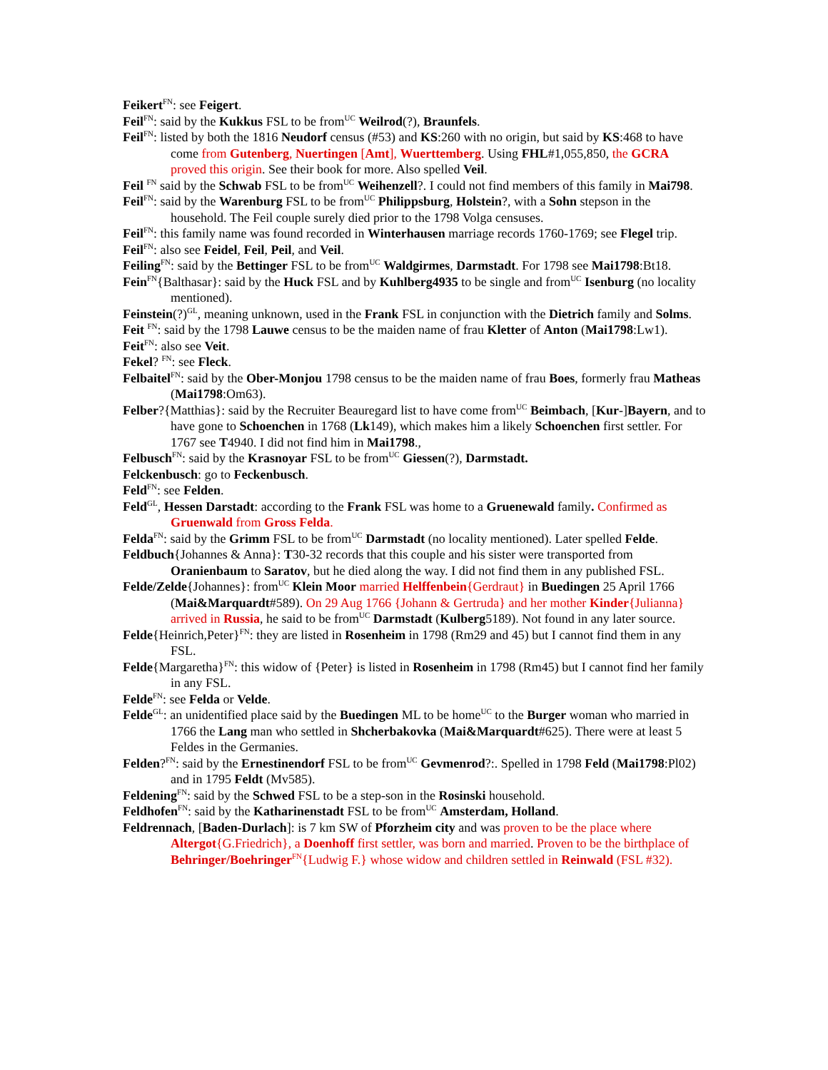Feikert<sup>FN</sup>: see Feigert.
Feil<sup>FN</sup>: said by the Kukkus FSL to be from<sup>UC</sup> Weilrod(?), Braunfels.
Feil<sup>FN</sup>: listed by both the 1816 Neudorf census (#53) and KS:260 with no origin, but said by KS:468 to have come from Gutenberg, Nuertingen [Amt], Wuerttemberg. Using FHL#1,055,850, the GCRA proved this origin. See their book for more. Also spelled Veil.
Feil <sup>FN</sup> said by the Schwab FSL to be from<sup>UC</sup> Weihenzell?. I could not find members of this family in Mai798.
Feil<sup>FN</sup>: said by the Warenburg FSL to be from<sup>UC</sup> Philippsburg, Holstein?, with a Sohn stepson in the household. The Feil couple surely died prior to the 1798 Volga censuses.
Feil<sup>FN</sup>: this family name was found recorded in Winterhausen marriage records 1760-1769; see Flegel trip.
Feil<sup>FN</sup>: also see Feidel, Feil, Peil, and Veil.
Feiling<sup>FN</sup>: said by the Bettinger FSL to be from<sup>UC</sup> Waldgirmes, Darmstadt. For 1798 see Mai1798:Bt18.
Fein<sup>FN</sup>{Balthasar}: said by the Huck FSL and by Kuhlberg4935 to be single and from<sup>UC</sup> Isenburg (no locality mentioned).
Feinstein(?)<sup>GL</sup>, meaning unknown, used in the Frank FSL in conjunction with the Dietrich family and Solms.
Feit <sup>FN</sup>: said by the 1798 Lauwe census to be the maiden name of frau Kletter of Anton (Mai1798:Lw1).
Feit<sup>FN</sup>: also see Veit.
Fekel? <sup>FN</sup>: see Fleck.
Felbaitel<sup>FN</sup>: said by the Ober-Monjou 1798 census to be the maiden name of frau Boes, formerly frau Matheas (Mai1798:Om63).
Felber?{Matthias}: said by the Recruiter Beauregard list to have come from<sup>UC</sup> Beimbach, [Kur-]Bayern, and to have gone to Schoenchen in 1768 (Lk149), which makes him a likely Schoenchen first settler. For 1767 see T4940. I did not find him in Mai1798.,
Felbusch<sup>FN</sup>: said by the Krasnoyar FSL to be from<sup>UC</sup> Giessen(?), Darmstadt.
Felckenbusch: go to Feckenbusch.
Feld<sup>FN</sup>: see Felden.
Feld<sup>GL</sup>, Hessen Darstadt: according to the Frank FSL was home to a Gruenewald family. Confirmed as Gruenwald from Gross Felda.
Felda<sup>FN</sup>: said by the Grimm FSL to be from<sup>UC</sup> Darmstadt (no locality mentioned). Later spelled Felde.
Feldbuch{Johannes & Anna}: T30-32 records that this couple and his sister were transported from Oranienbaum to Saratov, but he died along the way. I did not find them in any published FSL.
Felde/Zelde{Johannes}: from<sup>UC</sup> Klein Moor married Helffenbein{Gerdraut} in Buedingen 25 April 1766 (Mai&Marquardt#589). On 29 Aug 1766 {Johann & Gertruda} and her mother Kinder{Julianna} arrived in Russia, he said to be from<sup>UC</sup> Darmstadt (Kulberg5189). Not found in any later source.
Felde{Heinrich,Peter}<sup>FN</sup>: they are listed in Rosenheim in 1798 (Rm29 and 45) but I cannot find them in any FSL.
Felde{Margaretha}<sup>FN</sup>: this widow of {Peter} is listed in Rosenheim in 1798 (Rm45) but I cannot find her family in any FSL.
Felde<sup>FN</sup>: see Felda or Velde.
Felde<sup>GL</sup>: an unidentified place said by the Buedingen ML to be home<sup>UC</sup> to the Burger woman who married in 1766 the Lang man who settled in Shcherbakovka (Mai&Marquardt#625). There were at least 5 Feldes in the Germanies.
Felden?<sup>FN</sup>: said by the Ernestinendorf FSL to be from<sup>UC</sup> Gevmenrod?:. Spelled in 1798 Feld (Mai1798:Pl02) and in 1795 Feldt (Mv585).
Feldening<sup>FN</sup>: said by the Schwed FSL to be a step-son in the Rosinski household.
Feldhofen<sup>FN</sup>: said by the Katharinenstadt FSL to be from<sup>UC</sup> Amsterdam, Holland.
Feldrennach, [Baden-Durlach]: is 7 km SW of Pforzheim city and was proven to be the place where Altergot{G.Friedrich}, a Doenhoff first settler, was born and married. Proven to be the birthplace of Behringer/Boehringer<sup>FN</sup>{Ludwig F.} whose widow and children settled in Reinwald (FSL #32).